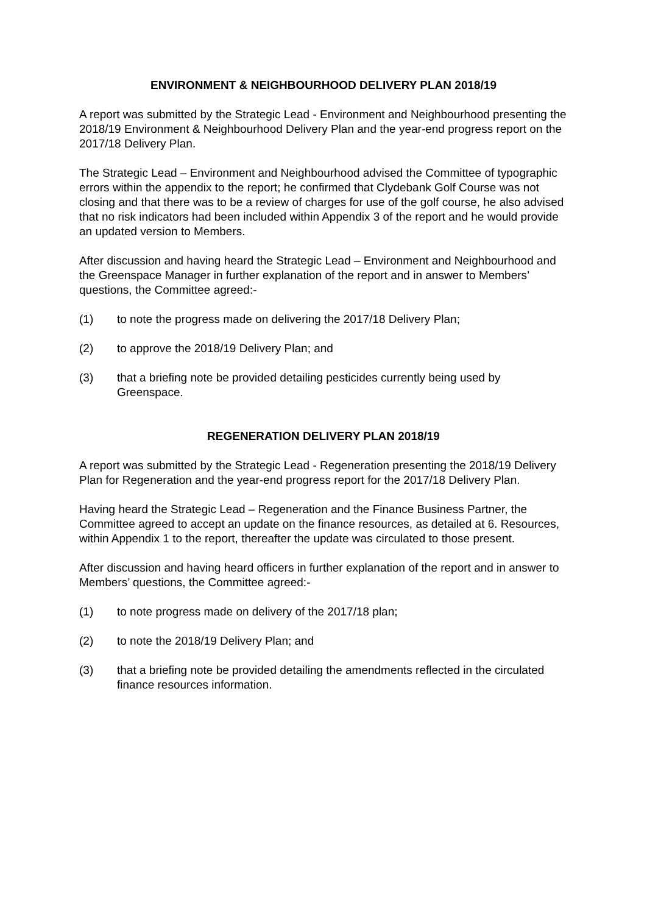ENVIRONMENT & NEIGHBOURHOOD DELIVERY PLAN 2018/19
A report was submitted by the Strategic Lead - Environment and Neighbourhood presenting the 2018/19 Environment & Neighbourhood Delivery Plan and the year-end progress report on the 2017/18 Delivery Plan.
The Strategic Lead – Environment and Neighbourhood advised the Committee of typographic errors within the appendix to the report; he confirmed that Clydebank Golf Course was not closing and that there was to be a review of charges for use of the golf course, he also advised that no risk indicators had been included within Appendix 3 of the report and he would provide an updated version to Members.
After discussion and having heard the Strategic Lead – Environment and Neighbourhood and the Greenspace Manager in further explanation of the report and in answer to Members’ questions, the Committee agreed:-
(1) to note the progress made on delivering the 2017/18 Delivery Plan;
(2) to approve the 2018/19 Delivery Plan; and
(3) that a briefing note be provided detailing pesticides currently being used by Greenspace.
REGENERATION DELIVERY PLAN 2018/19
A report was submitted by the Strategic Lead - Regeneration presenting the 2018/19 Delivery Plan for Regeneration and the year-end progress report for the 2017/18 Delivery Plan.
Having heard the Strategic Lead – Regeneration and the Finance Business Partner, the Committee agreed to accept an update on the finance resources, as detailed at 6. Resources, within Appendix 1 to the report, thereafter the update was circulated to those present.
After discussion and having heard officers in further explanation of the report and in answer to Members’ questions, the Committee agreed:-
(1) to note progress made on delivery of the 2017/18 plan;
(2) to note the 2018/19 Delivery Plan; and
(3) that a briefing note be provided detailing the amendments reflected in the circulated finance resources information.